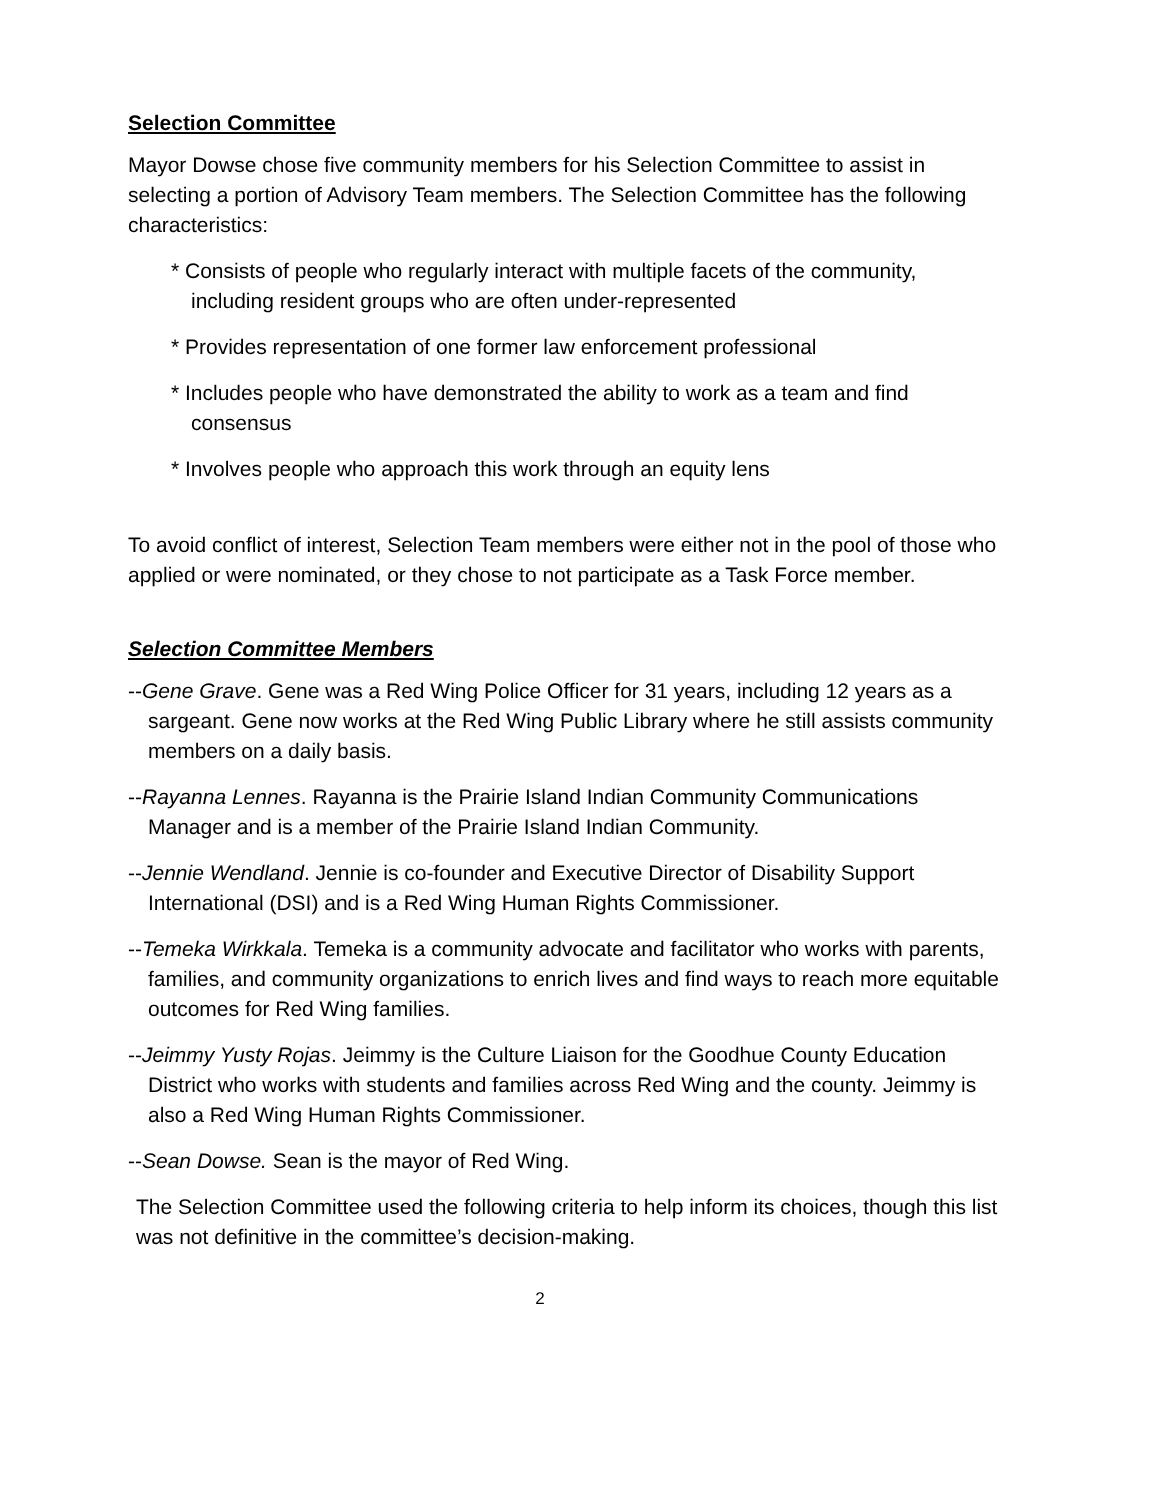Selection Committee
Mayor Dowse chose five community members for his Selection Committee to assist in selecting a portion of Advisory Team members. The Selection Committee has the following characteristics:
* Consists of people who regularly interact with multiple facets of the community, including resident groups who are often under-represented
* Provides representation of one former law enforcement professional
* Includes people who have demonstrated the ability to work as a team and find consensus
* Involves people who approach this work through an equity lens
To avoid conflict of interest, Selection Team members were either not in the pool of those who applied or were nominated, or they chose to not participate as a Task Force member.
Selection Committee Members
--Gene Grave. Gene was a Red Wing Police Officer for 31 years, including 12 years as a sargeant. Gene now works at the Red Wing Public Library where he still assists community members on a daily basis.
--Rayanna Lennes. Rayanna is the Prairie Island Indian Community Communications Manager and is a member of the Prairie Island Indian Community.
--Jennie Wendland. Jennie is co-founder and Executive Director of Disability Support International (DSI) and is a Red Wing Human Rights Commissioner.
--Temeka Wirkkala. Temeka is a community advocate and facilitator who works with parents, families, and community organizations to enrich lives and find ways to reach more equitable outcomes for Red Wing families.
--Jeimmy Yusty Rojas. Jeimmy is the Culture Liaison for the Goodhue County Education District who works with students and families across Red Wing and the county. Jeimmy is also a Red Wing Human Rights Commissioner.
--Sean Dowse. Sean is the mayor of Red Wing.
The Selection Committee used the following criteria to help inform its choices, though this list was not definitive in the committee’s decision-making.
2